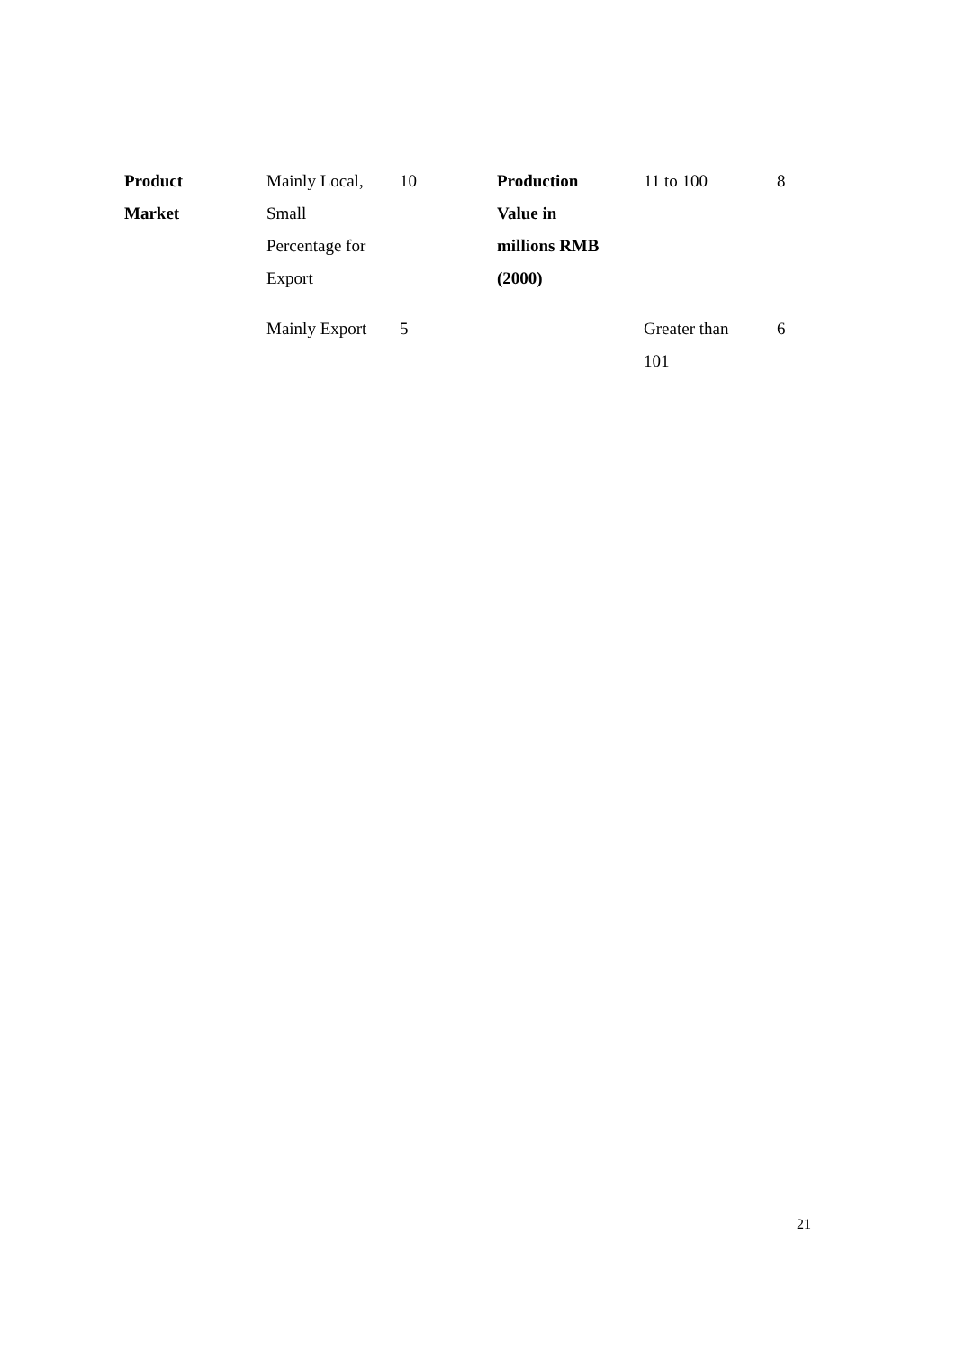| Product Market | Mainly Local, Small Percentage for Export | 10 |
| | Mainly Export | 5 |
| Production Value in millions RMB (2000) | 11 to 100 | 8 |
| | Greater than 101 | 6 |
21